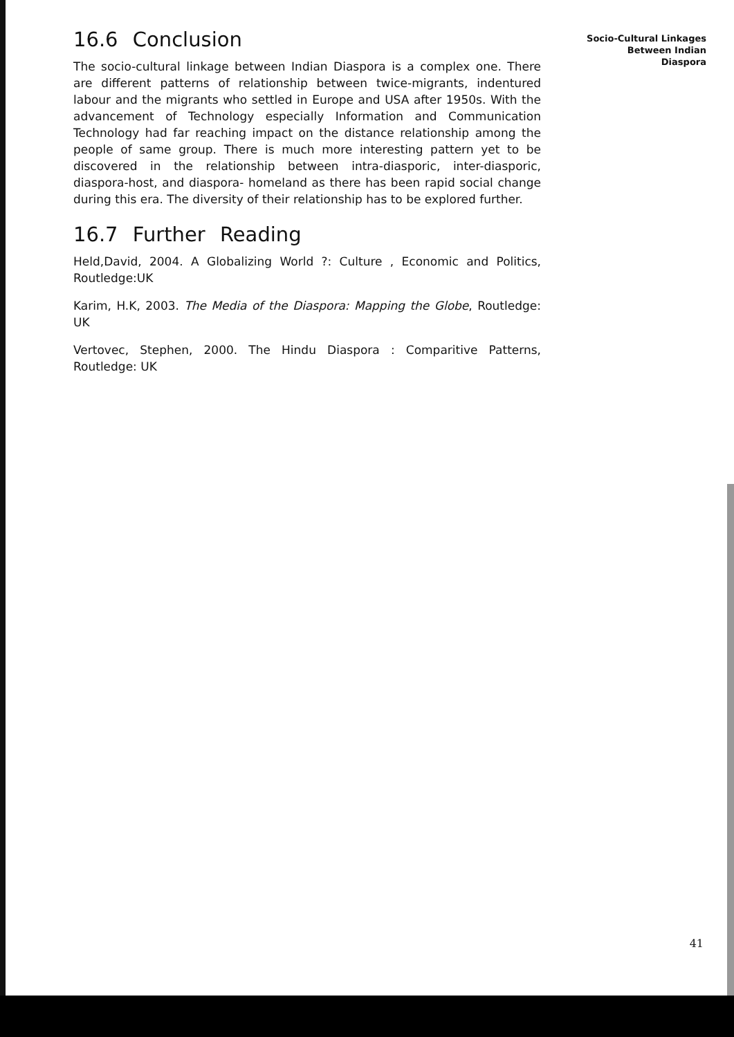16.6 Conclusion
The socio-cultural linkage between Indian Diaspora is a complex one. There are different patterns of relationship between twice-migrants, indentured labour and the migrants who settled in Europe and USA after 1950s. With the advancement of Technology especially Information and Communication Technology had far reaching impact on the distance relationship among the people of same group. There is much more interesting pattern yet to be discovered in the relationship between intra-diasporic, inter-diasporic, diaspora-host, and diaspora- homeland as there has been rapid social change during this era. The diversity of their relationship has to be explored further.
16.7 Further Reading
Held,David, 2004. A Globalizing World ?: Culture , Economic and Politics, Routledge:UK
Karim, H.K, 2003. The Media of the Diaspora: Mapping the Globe, Routledge: UK
Vertovec, Stephen, 2000. The Hindu Diaspora : Comparitive Patterns, Routledge: UK
Socio-Cultural Linkages
Between Indian
Diaspora
41